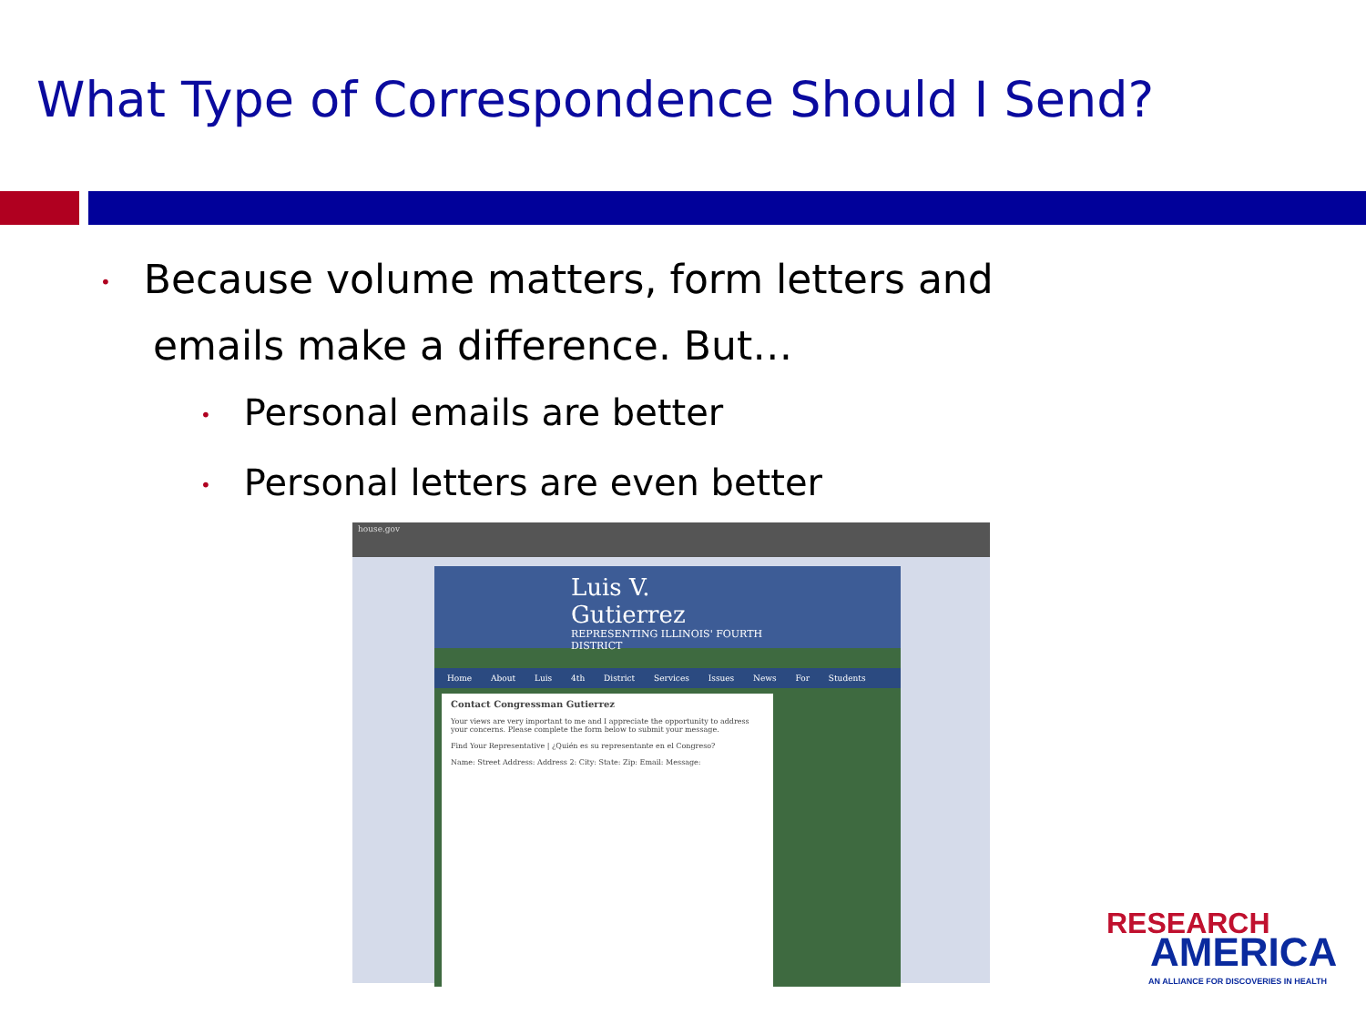What Type of Correspondence Should I Send?
• Because volume matters, form letters and
emails make a difference. But…
• Personal emails are better
• Personal letters are even better
house.gov
Luis V. Gutierrez
REPRESENTING ILLINOIS' FOURTH DISTRICT
Home About Luis 4th District Services Issues News For Students
Contact Congressman Gutierrez
Your views are very important to me and I appreciate the opportunity to address your concerns. Please complete the form below to submit your message.
Find Your Representative | ¿Quién es su representante en el Congreso?
Name: Street Address: Address 2: City: State: Zip: Email: Message:
RESEARCH
AMERICA
AN ALLIANCE FOR DISCOVERIES IN HEALTH